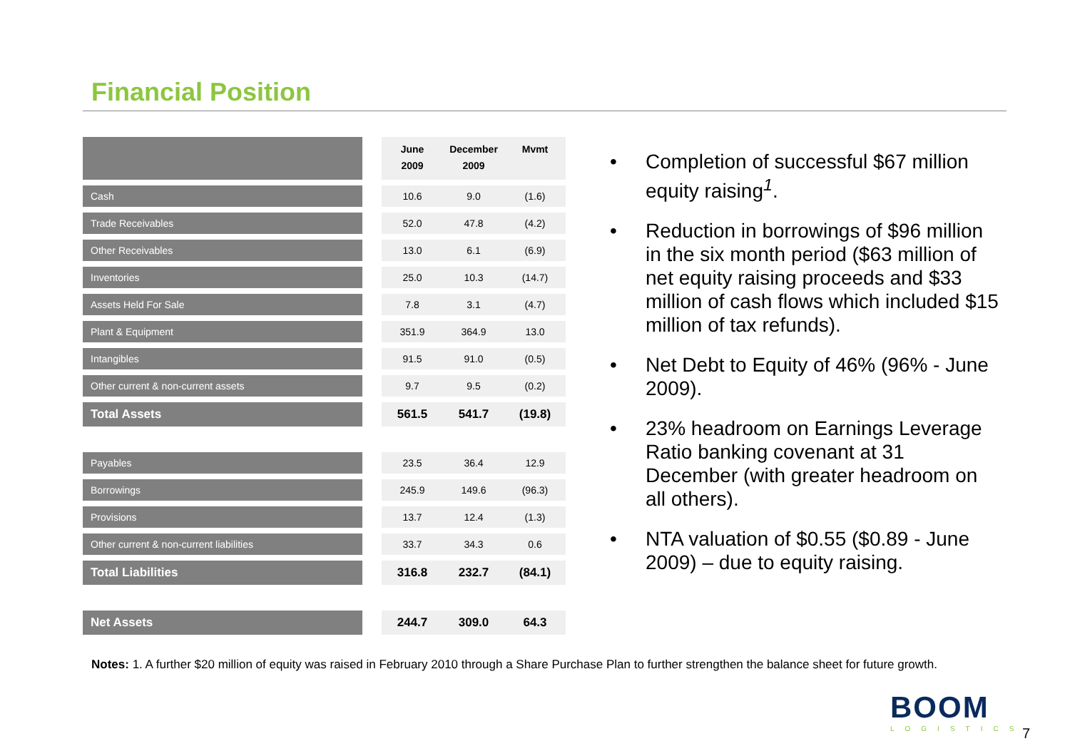Financial Position
| | | June 2009 | December 2009 | Mvmt |
| Cash | | 10.6 | 9.0 | (1.6) |
| Trade Receivables | | 52.0 | 47.8 | (4.2) |
| Other Receivables | | 13.0 | 6.1 | (6.9) |
| Inventories | | 25.0 | 10.3 | (14.7) |
| Assets Held For Sale | | 7.8 | 3.1 | (4.7) |
| Plant & Equipment | | 351.9 | 364.9 | 13.0 |
| Intangibles | | 91.5 | 91.0 | (0.5) |
| Other current & non-current assets | | 9.7 | 9.5 | (0.2) |
| Total Assets | | 561.5 | 541.7 | (19.8) |
| Payables | | 23.5 | 36.4 | 12.9 |
| Borrowings | | 245.9 | 149.6 | (96.3) |
| Provisions | | 13.7 | 12.4 | (1.3) |
| Other current & non-current liabilities | | 33.7 | 34.3 | 0.6 |
| Total Liabilities | | 316.8 | 232.7 | (84.1) |
| Net Assets | | 244.7 | 309.0 | 64.3 |
• Completion of successful $67 million equity raising<sup>1</sup>.
• Reduction in borrowings of $96 million in the six month period ($63 million of net equity raising proceeds and $33 million of cash flows which included $15 million of tax refunds).
• Net Debt to Equity of 46% (96% - June 2009).
• 23% headroom on Earnings Leverage Ratio banking covenant at 31 December (with greater headroom on all others).
• NTA valuation of $0.55 ($0.89 - June 2009) – due to equity raising.
Notes: 1. A further $20 million of equity was raised in February 2010 through a Share Purchase Plan to further strengthen the balance sheet for future growth.
BOOM
LOGISTICS
7